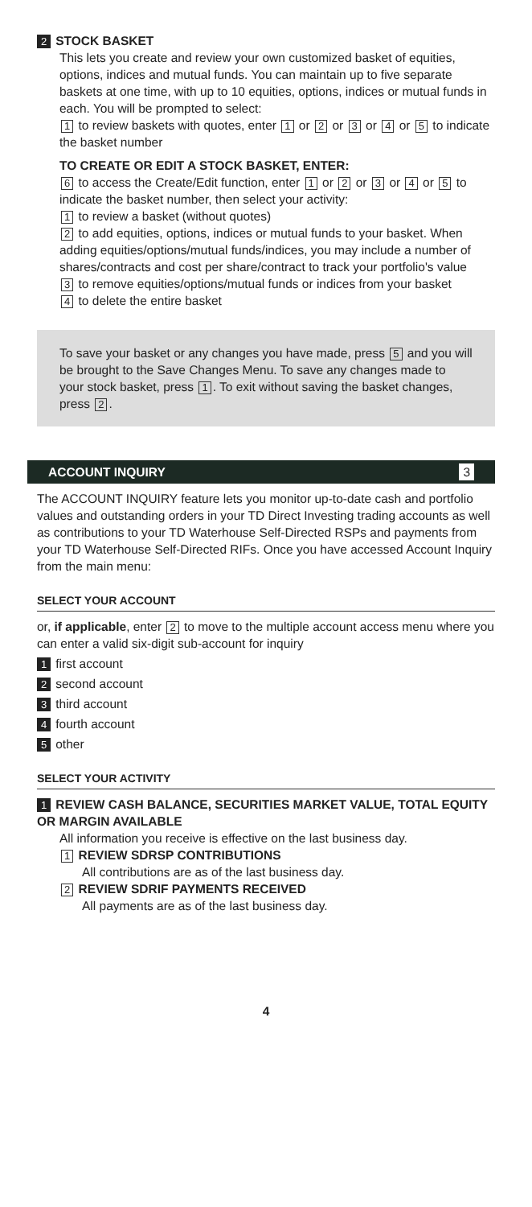2 STOCK BASKET
This lets you create and review your own customized basket of equities, options, indices and mutual funds. You can maintain up to five separate baskets at one time, with up to 10 equities, options, indices or mutual funds in each. You will be prompted to select:
1 to review baskets with quotes, enter 1 or 2 or 3 or 4 or 5 to indicate the basket number
TO CREATE OR EDIT A STOCK BASKET, ENTER:
6 to access the Create/Edit function, enter 1 or 2 or 3 or 4 or 5 to indicate the basket number, then select your activity:
1 to review a basket (without quotes)
2 to add equities, options, indices or mutual funds to your basket. When adding equities/options/mutual funds/indices, you may include a number of shares/contracts and cost per share/contract to track your portfolio's value
3 to remove equities/options/mutual funds or indices from your basket
4 to delete the entire basket
To save your basket or any changes you have made, press 5 and you will be brought to the Save Changes Menu. To save any changes made to your stock basket, press 1. To exit without saving the basket changes, press 2.
ACCOUNT INQUIRY 3
The ACCOUNT INQUIRY feature lets you monitor up-to-date cash and portfolio values and outstanding orders in your TD Direct Investing trading accounts as well as contributions to your TD Waterhouse Self-Directed RSPs and payments from your TD Waterhouse Self-Directed RIFs. Once you have accessed Account Inquiry from the main menu:
SELECT YOUR ACCOUNT
or, if applicable, enter 2 to move to the multiple account access menu where you can enter a valid six-digit sub-account for inquiry
1 first account
2 second account
3 third account
4 fourth account
5 other
SELECT YOUR ACTIVITY
1 REVIEW CASH BALANCE, SECURITIES MARKET VALUE, TOTAL EQUITY OR MARGIN AVAILABLE
All information you receive is effective on the last business day.
1 REVIEW SDRSP CONTRIBUTIONS
All contributions are as of the last business day.
2 REVIEW SDRIF PAYMENTS RECEIVED
All payments are as of the last business day.
4